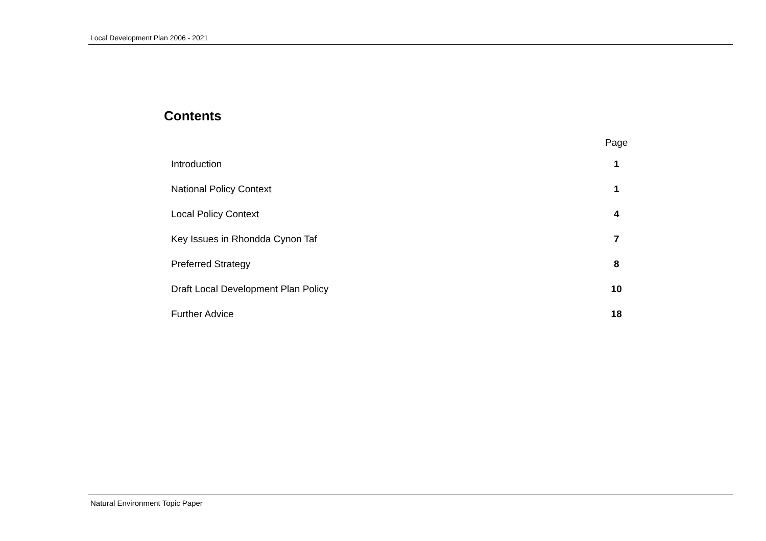Local Development Plan 2006 - 2021
Contents
| | Page |
| --- | --- |
| Introduction | 1 |
| National Policy Context | 1 |
| Local Policy Context | 4 |
| Key Issues in Rhondda Cynon Taf | 7 |
| Preferred Strategy | 8 |
| Draft Local Development Plan Policy | 10 |
| Further Advice | 18 |
Natural Environment Topic Paper